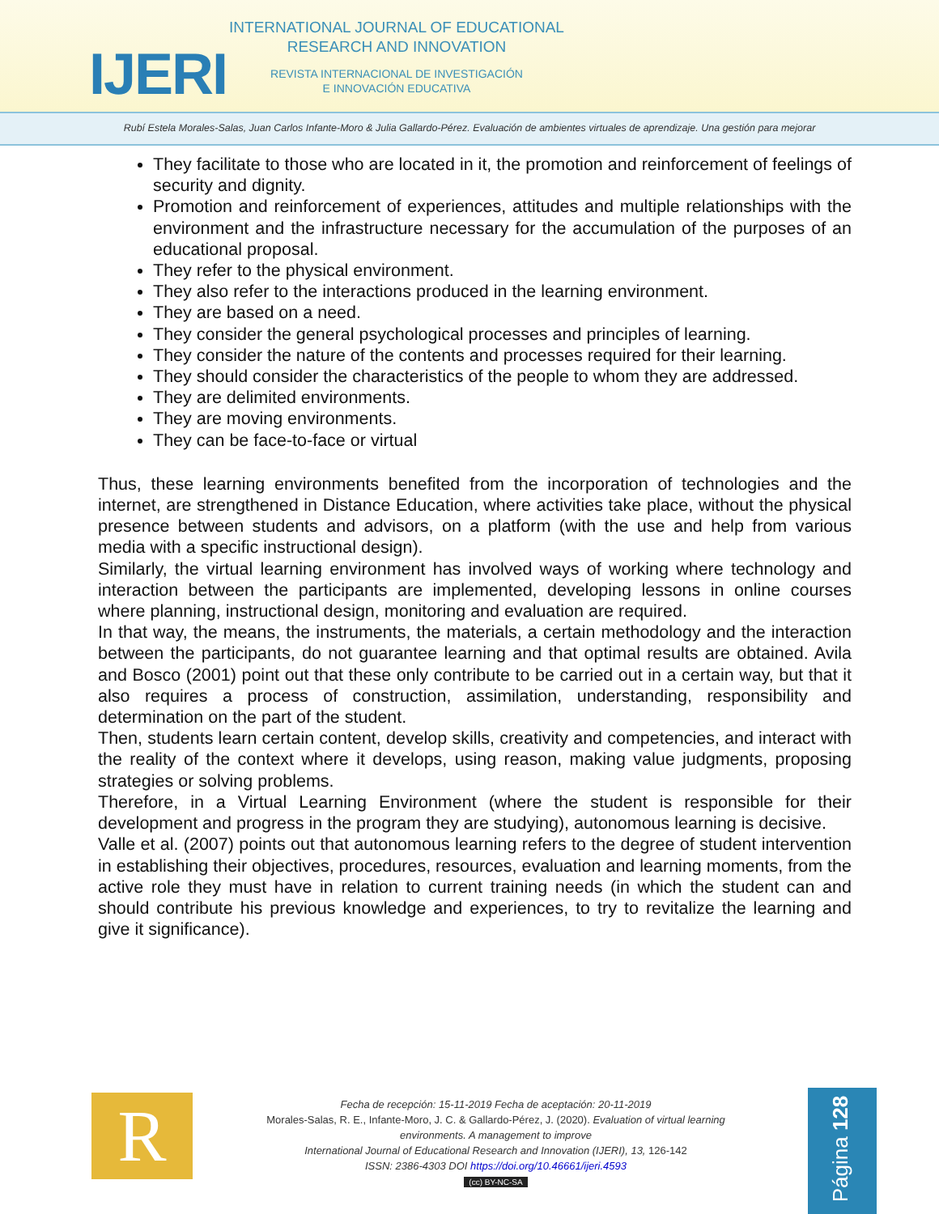IJERI
INTERNATIONAL JOURNAL OF EDUCATIONAL
RESEARCH AND INNOVATION
REVISTA INTERNACIONAL DE INVESTIGACIÓN
E INNOVACIÓN EDUCATIVA
Rubí Estela Morales-Salas, Juan Carlos Infante-Moro & Julia Gallardo-Pérez. Evaluación de ambientes virtuales de aprendizaje. Una gestión para mejorar
They facilitate to those who are located in it, the promotion and reinforcement of feelings of security and dignity.
Promotion and reinforcement of experiences, attitudes and multiple relationships with the environment and the infrastructure necessary for the accumulation of the purposes of an educational proposal.
They refer to the physical environment.
They also refer to the interactions produced in the learning environment.
They are based on a need.
They consider the general psychological processes and principles of learning.
They consider the nature of the contents and processes required for their learning.
They should consider the characteristics of the people to whom they are addressed.
They are delimited environments.
They are moving environments.
They can be face-to-face or virtual
Thus, these learning environments benefited from the incorporation of technologies and the internet, are strengthened in Distance Education, where activities take place, without the physical presence between students and advisors, on a platform (with the use and help from various media with a specific instructional design).
Similarly, the virtual learning environment has involved ways of working where technology and interaction between the participants are implemented, developing lessons in online courses where planning, instructional design, monitoring and evaluation are required.
In that way, the means, the instruments, the materials, a certain methodology and the interaction between the participants, do not guarantee learning and that optimal results are obtained. Avila and Bosco (2001) point out that these only contribute to be carried out in a certain way, but that it also requires a process of construction, assimilation, understanding, responsibility and determination on the part of the student.
Then, students learn certain content, develop skills, creativity and competencies, and interact with the reality of the context where it develops, using reason, making value judgments, proposing strategies or solving problems.
Therefore, in a Virtual Learning Environment (where the student is responsible for their development and progress in the program they are studying), autonomous learning is decisive.
Valle et al. (2007) points out that autonomous learning refers to the degree of student intervention in establishing their objectives, procedures, resources, evaluation and learning moments, from the active role they must have in relation to current training needs (in which the student can and should contribute his previous knowledge and experiences, to try to revitalize the learning and give it significance).
R
Fecha de recepción: 15-11-2019 Fecha de aceptación: 20-11-2019
Morales-Salas, R. E., Infante-Moro, J. C. & Gallardo-Pérez, J. (2020). Evaluation of virtual learning environments. A management to improve
International Journal of Educational Research and Innovation (IJERI), 13, 126-142
ISSN: 2386-4303 DOI https://doi.org/10.46661/ijeri.4593
(cc) BY-NC-SA
Página 128